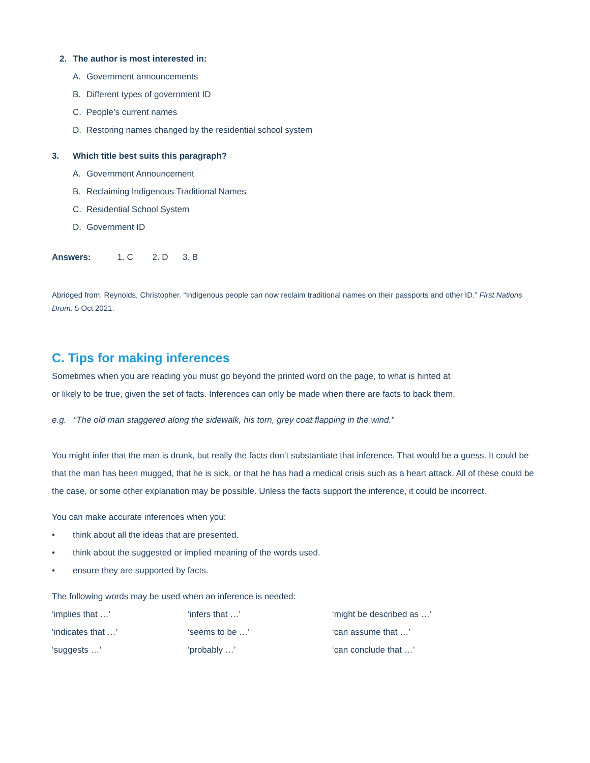2. The author is most interested in:
A. Government announcements
B. Different types of government ID
C. People’s current names
D. Restoring names changed by the residential school system
3. Which title best suits this paragraph?
A. Government Announcement
B. Reclaiming Indigenous Traditional Names
C. Residential School System
D. Government ID
Answers: 1. C 2. D 3. B
Abridged from: Reynolds, Christopher. “Indigenous people can now reclaim traditional names on their passports and other ID.” First Nations Drum. 5 Oct 2021.
C. Tips for making inferences
Sometimes when you are reading you must go beyond the printed word on the page, to what is hinted at
or likely to be true, given the set of facts. Inferences can only be made when there are facts to back them.
e.g. “The old man staggered along the sidewalk, his torn, grey coat flapping in the wind.”
You might infer that the man is drunk, but really the facts don’t substantiate that inference. That would be a guess. It could be that the man has been mugged, that he is sick, or that he has had a medical crisis such as a heart attack. All of these could be the case, or some other explanation may be possible. Unless the facts support the inference, it could be incorrect.
You can make accurate inferences when you:
• think about all the ideas that are presented.
• think about the suggested or implied meaning of the words used.
• ensure they are supported by facts.
The following words may be used when an inference is needed:
‘implies that …’
‘infers that …’
‘might be described as …’
‘indicates that …’
‘seems to be …’
‘can assume that …’
‘suggests …’
‘probably …’
‘can conclude that …’